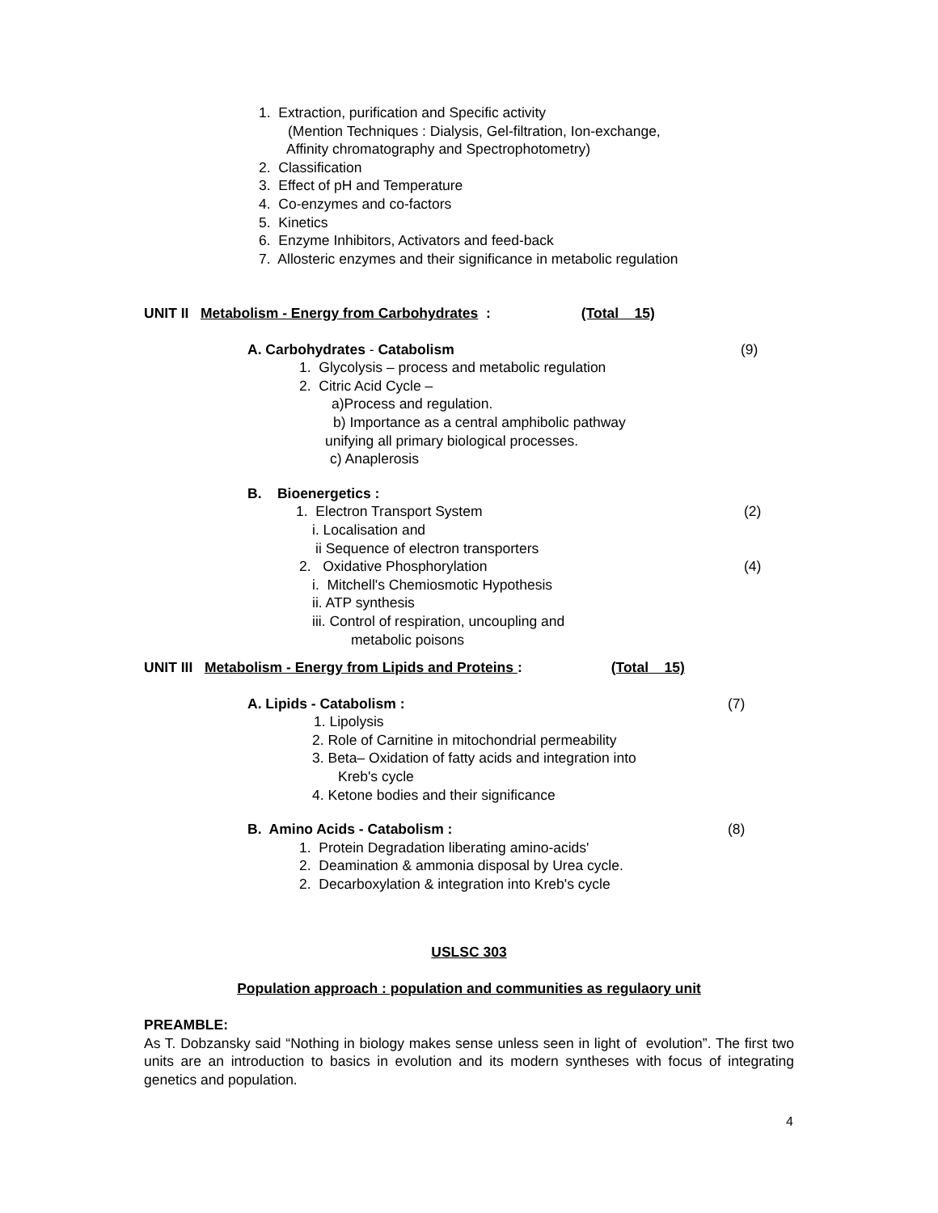1. Extraction, purification and Specific activity
(Mention Techniques : Dialysis, Gel-filtration, Ion-exchange,
Affinity chromatography and Spectrophotometry)
2. Classification
3. Effect of pH and Temperature
4. Co-enzymes and co-factors
5. Kinetics
6. Enzyme Inhibitors, Activators and feed-back
7. Allosteric enzymes and their significance in metabolic regulation
UNIT II Metabolism - Energy from Carbohydrates : (Total 15)
A. Carbohydrates - Catabolism (9)
1. Glycolysis – process and metabolic regulation
2. Citric Acid Cycle –
a)Process and regulation.
b) Importance as a central amphibolic pathway
unifying all primary biological processes.
c) Anaplerosis
B. Bioenergetics :
1. Electron Transport System (2)
i. Localisation and
ii Sequence of electron transporters
2. Oxidative Phosphorylation (4)
i. Mitchell's Chemiosmotic Hypothesis
ii. ATP synthesis
iii. Control of respiration, uncoupling and
metabolic poisons
UNIT III Metabolism - Energy from Lipids and Proteins : (Total 15)
A. Lipids - Catabolism : (7)
1. Lipolysis
2. Role of Carnitine in mitochondrial permeability
3. Beta– Oxidation of fatty acids and integration into
Kreb's cycle
4. Ketone bodies and their significance
B. Amino Acids - Catabolism : (8)
1. Protein Degradation liberating amino-acids'
2. Deamination & ammonia disposal by Urea cycle.
2. Decarboxylation & integration into Kreb's cycle
USLSC 303
Population approach : population and communities as regulaory unit
PREAMBLE:
As T. Dobzansky said “Nothing in biology makes sense unless seen in light of evolution”. The first two units are an introduction to basics in evolution and its modern syntheses with focus of integrating genetics and population.
4